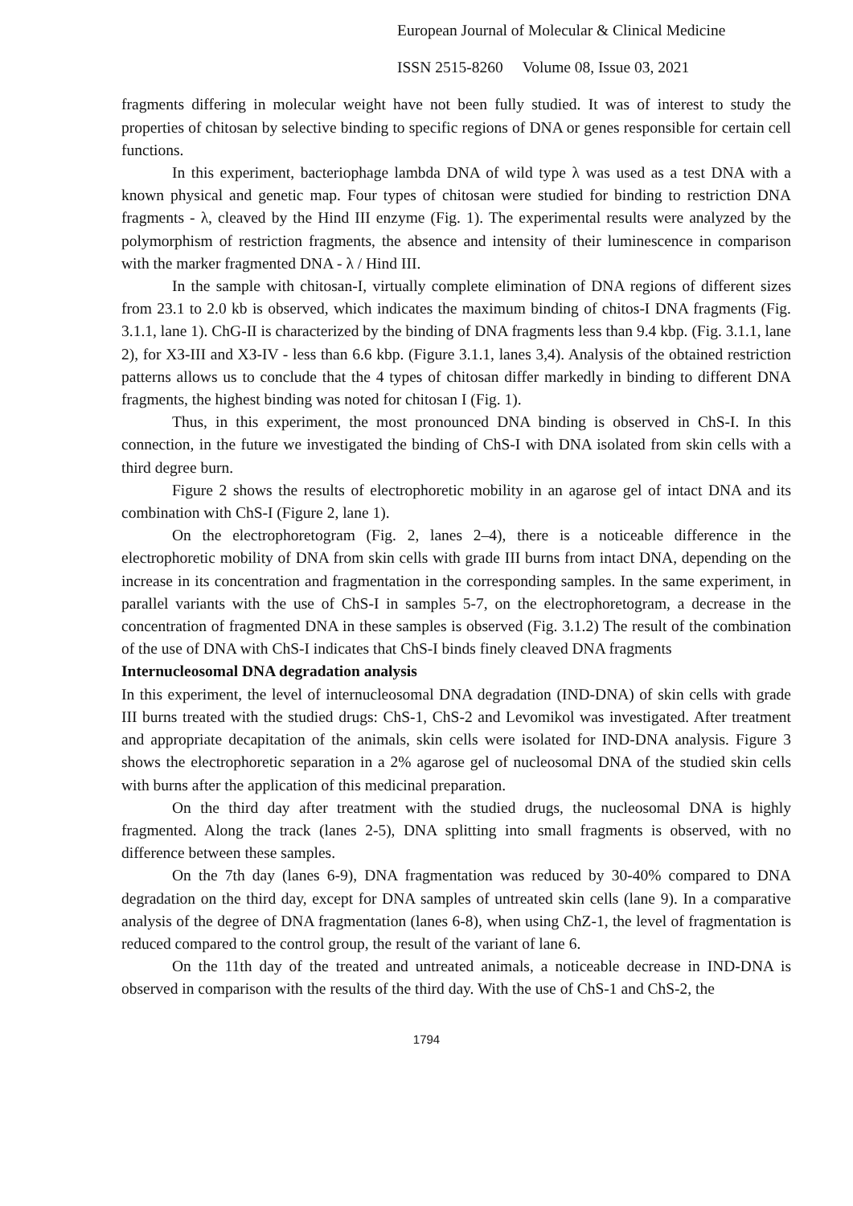European Journal of Molecular & Clinical Medicine
ISSN 2515-8260 Volume 08, Issue 03, 2021
fragments differing in molecular weight have not been fully studied. It was of interest to study the properties of chitosan by selective binding to specific regions of DNA or genes responsible for certain cell functions.
In this experiment, bacteriophage lambda DNA of wild type λ was used as a test DNA with a known physical and genetic map. Four types of chitosan were studied for binding to restriction DNA fragments - λ, cleaved by the Hind III enzyme (Fig. 1). The experimental results were analyzed by the polymorphism of restriction fragments, the absence and intensity of their luminescence in comparison with the marker fragmented DNA - λ / Hind III.
In the sample with chitosan-I, virtually complete elimination of DNA regions of different sizes from 23.1 to 2.0 kb is observed, which indicates the maximum binding of chitos-I DNA fragments (Fig. 3.1.1, lane 1). ChG-II is characterized by the binding of DNA fragments less than 9.4 kbp. (Fig. 3.1.1, lane 2), for XЗ-III and XЗ-IV - less than 6.6 kbp. (Figure 3.1.1, lanes 3,4). Analysis of the obtained restriction patterns allows us to conclude that the 4 types of chitosan differ markedly in binding to different DNA fragments, the highest binding was noted for chitosan I (Fig. 1).
Thus, in this experiment, the most pronounced DNA binding is observed in ChS-I. In this connection, in the future we investigated the binding of ChS-I with DNA isolated from skin cells with a third degree burn.
Figure 2 shows the results of electrophoretic mobility in an agarose gel of intact DNA and its combination with ChS-I (Figure 2, lane 1).
On the electrophoretogram (Fig. 2, lanes 2–4), there is a noticeable difference in the electrophoretic mobility of DNA from skin cells with grade III burns from intact DNA, depending on the increase in its concentration and fragmentation in the corresponding samples. In the same experiment, in parallel variants with the use of ChS-I in samples 5-7, on the electrophoretogram, a decrease in the concentration of fragmented DNA in these samples is observed (Fig. 3.1.2) The result of the combination of the use of DNA with ChS-I indicates that ChS-I binds finely cleaved DNA fragments
Internucleosomal DNA degradation analysis
In this experiment, the level of internucleosomal DNA degradation (IND-DNA) of skin cells with grade III burns treated with the studied drugs: ChS-1, ChS-2 and Levomikol was investigated. After treatment and appropriate decapitation of the animals, skin cells were isolated for IND-DNA analysis. Figure 3 shows the electrophoretic separation in a 2% agarose gel of nucleosomal DNA of the studied skin cells with burns after the application of this medicinal preparation.
On the third day after treatment with the studied drugs, the nucleosomal DNA is highly fragmented. Along the track (lanes 2-5), DNA splitting into small fragments is observed, with no difference between these samples.
On the 7th day (lanes 6-9), DNA fragmentation was reduced by 30-40% compared to DNA degradation on the third day, except for DNA samples of untreated skin cells (lane 9). In a comparative analysis of the degree of DNA fragmentation (lanes 6-8), when using ChZ-1, the level of fragmentation is reduced compared to the control group, the result of the variant of lane 6.
On the 11th day of the treated and untreated animals, a noticeable decrease in IND-DNA is observed in comparison with the results of the third day. With the use of ChS-1 and ChS-2, the
1794